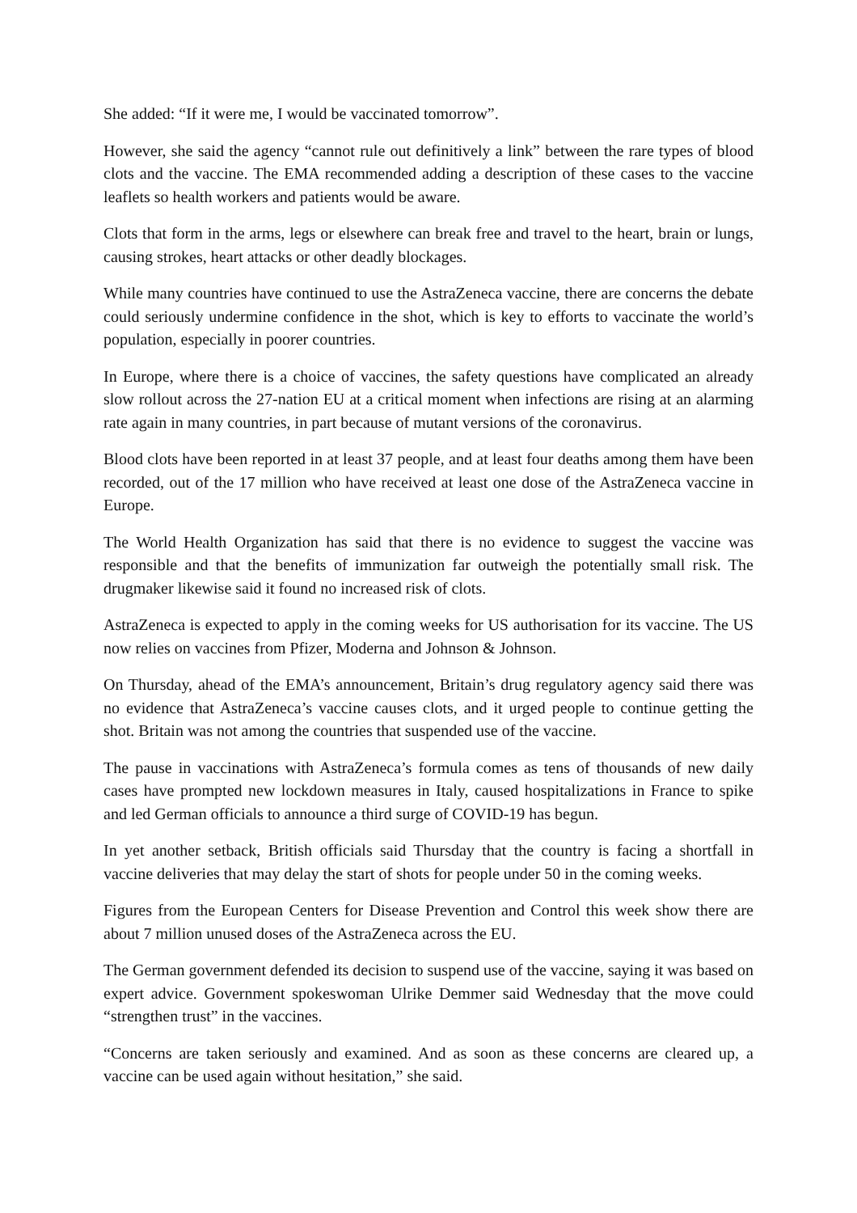She added: “If it were me, I would be vaccinated tomorrow”.
However, she said the agency “cannot rule out definitively a link” between the rare types of blood clots and the vaccine. The EMA recommended adding a description of these cases to the vaccine leaflets so health workers and patients would be aware.
Clots that form in the arms, legs or elsewhere can break free and travel to the heart, brain or lungs, causing strokes, heart attacks or other deadly blockages.
While many countries have continued to use the AstraZeneca vaccine, there are concerns the debate could seriously undermine confidence in the shot, which is key to efforts to vaccinate the world’s population, especially in poorer countries.
In Europe, where there is a choice of vaccines, the safety questions have complicated an already slow rollout across the 27-nation EU at a critical moment when infections are rising at an alarming rate again in many countries, in part because of mutant versions of the coronavirus.
Blood clots have been reported in at least 37 people, and at least four deaths among them have been recorded, out of the 17 million who have received at least one dose of the AstraZeneca vaccine in Europe.
The World Health Organization has said that there is no evidence to suggest the vaccine was responsible and that the benefits of immunization far outweigh the potentially small risk. The drugmaker likewise said it found no increased risk of clots.
AstraZeneca is expected to apply in the coming weeks for US authorisation for its vaccine. The US now relies on vaccines from Pfizer, Moderna and Johnson & Johnson.
On Thursday, ahead of the EMA’s announcement, Britain’s drug regulatory agency said there was no evidence that AstraZeneca’s vaccine causes clots, and it urged people to continue getting the shot. Britain was not among the countries that suspended use of the vaccine.
The pause in vaccinations with AstraZeneca’s formula comes as tens of thousands of new daily cases have prompted new lockdown measures in Italy, caused hospitalizations in France to spike and led German officials to announce a third surge of COVID-19 has begun.
In yet another setback, British officials said Thursday that the country is facing a shortfall in vaccine deliveries that may delay the start of shots for people under 50 in the coming weeks.
Figures from the European Centers for Disease Prevention and Control this week show there are about 7 million unused doses of the AstraZeneca across the EU.
The German government defended its decision to suspend use of the vaccine, saying it was based on expert advice. Government spokeswoman Ulrike Demmer said Wednesday that the move could “strengthen trust” in the vaccines.
“Concerns are taken seriously and examined. And as soon as these concerns are cleared up, a vaccine can be used again without hesitation,” she said.